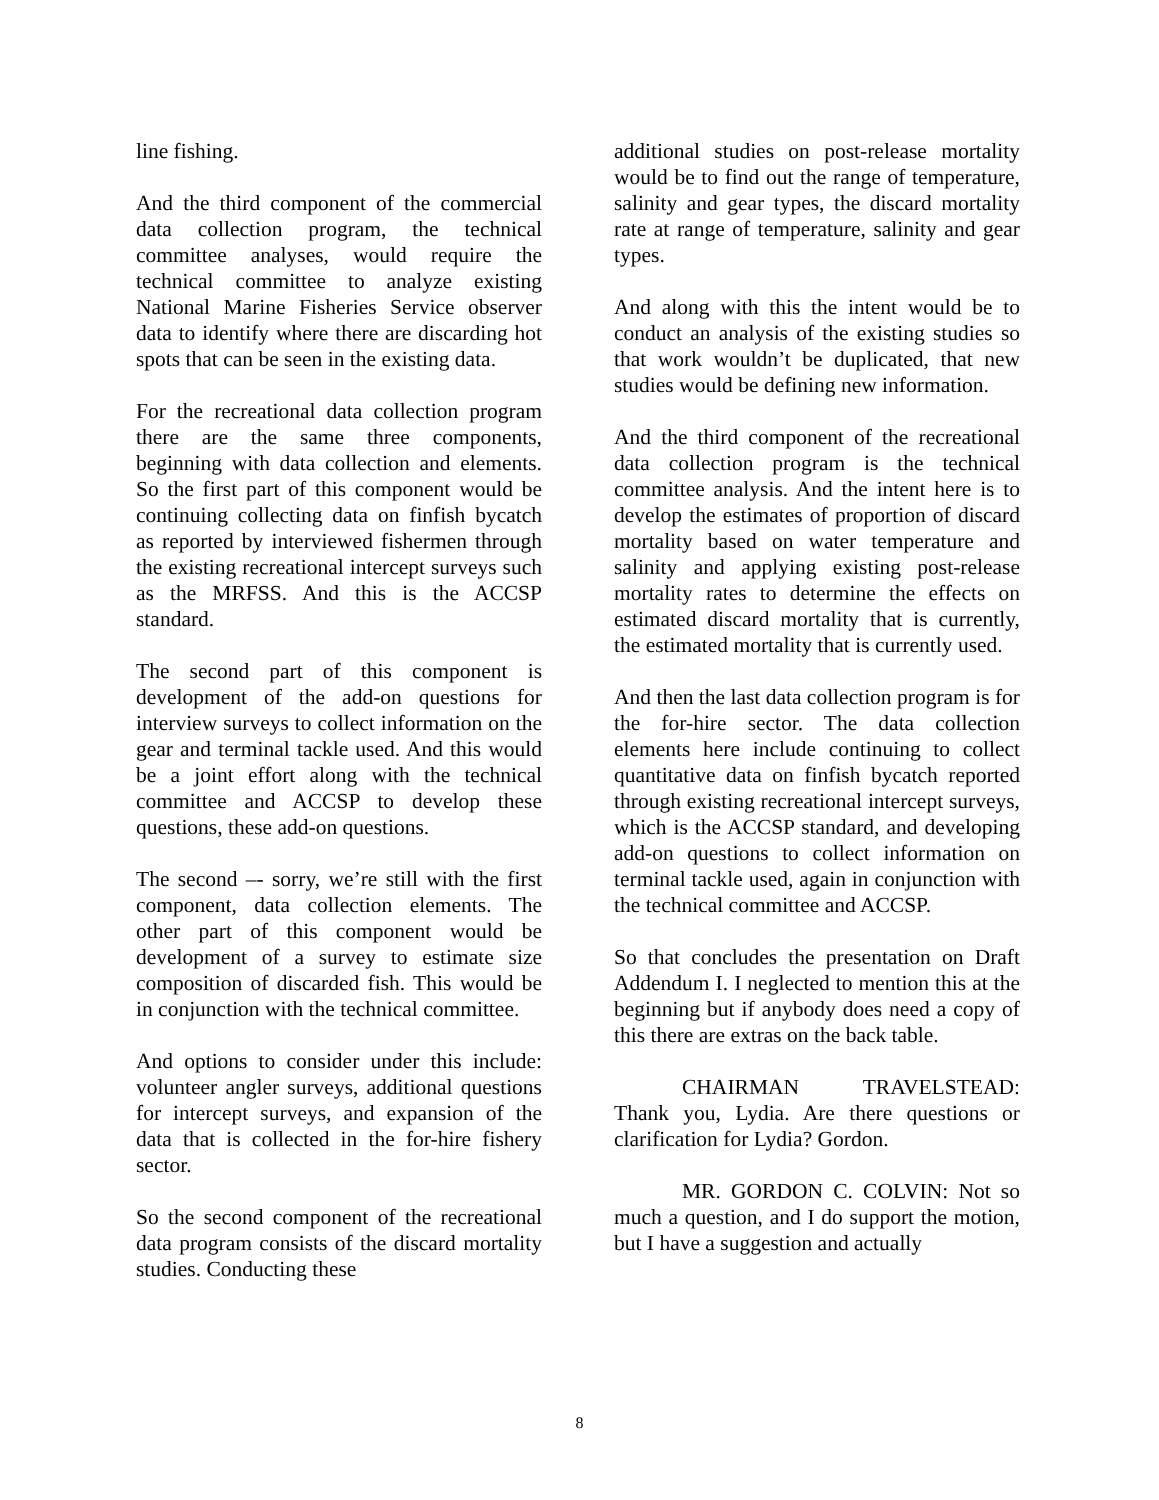line fishing.
And the third component of the commercial data collection program, the technical committee analyses, would require the technical committee to analyze existing National Marine Fisheries Service observer data to identify where there are discarding hot spots that can be seen in the existing data.
For the recreational data collection program there are the same three components, beginning with data collection and elements. So the first part of this component would be continuing collecting data on finfish bycatch as reported by interviewed fishermen through the existing recreational intercept surveys such as the MRFSS. And this is the ACCSP standard.
The second part of this component is development of the add-on questions for interview surveys to collect information on the gear and terminal tackle used. And this would be a joint effort along with the technical committee and ACCSP to develop these questions, these add-on questions.
The second –- sorry, we’re still with the first component, data collection elements. The other part of this component would be development of a survey to estimate size composition of discarded fish. This would be in conjunction with the technical committee.
And options to consider under this include: volunteer angler surveys, additional questions for intercept surveys, and expansion of the data that is collected in the for-hire fishery sector.
So the second component of the recreational data program consists of the discard mortality studies. Conducting these
additional studies on post-release mortality would be to find out the range of temperature, salinity and gear types, the discard mortality rate at range of temperature, salinity and gear types.
And along with this the intent would be to conduct an analysis of the existing studies so that work wouldn’t be duplicated, that new studies would be defining new information.
And the third component of the recreational data collection program is the technical committee analysis. And the intent here is to develop the estimates of proportion of discard mortality based on water temperature and salinity and applying existing post-release mortality rates to determine the effects on estimated discard mortality that is currently, the estimated mortality that is currently used.
And then the last data collection program is for the for-hire sector. The data collection elements here include continuing to collect quantitative data on finfish bycatch reported through existing recreational intercept surveys, which is the ACCSP standard, and developing add-on questions to collect information on terminal tackle used, again in conjunction with the technical committee and ACCSP.
So that concludes the presentation on Draft Addendum I. I neglected to mention this at the beginning but if anybody does need a copy of this there are extras on the back table.
CHAIRMAN TRAVELSTEAD: Thank you, Lydia. Are there questions or clarification for Lydia? Gordon.
MR. GORDON C. COLVIN: Not so much a question, and I do support the motion, but I have a suggestion and actually
8